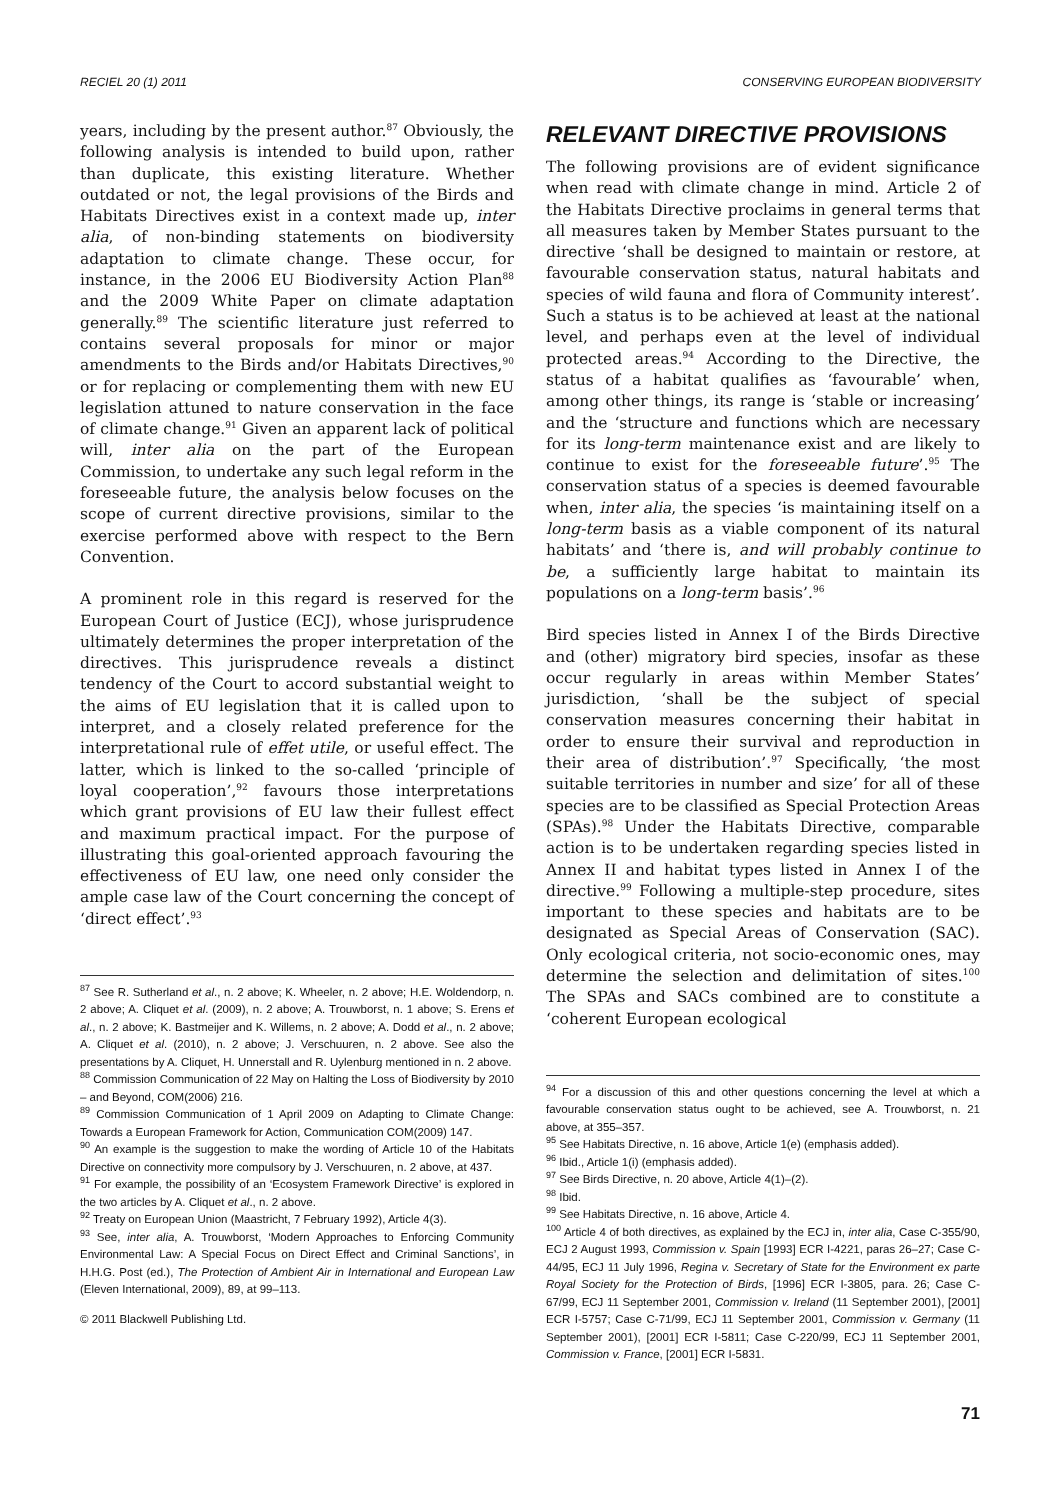RECIEL 20 (1) 2011 CONSERVING EUROPEAN BIODIVERSITY
years, including by the present author.<sup>87</sup> Obviously, the following analysis is intended to build upon, rather than duplicate, this existing literature. Whether outdated or not, the legal provisions of the Birds and Habitats Directives exist in a context made up, inter alia, of non-binding statements on biodiversity adaptation to climate change. These occur, for instance, in the 2006 EU Biodiversity Action Plan<sup>88</sup> and the 2009 White Paper on climate adaptation generally.<sup>89</sup> The scientific literature just referred to contains several proposals for minor or major amendments to the Birds and/or Habitats Directives,<sup>90</sup> or for replacing or complementing them with new EU legislation attuned to nature conservation in the face of climate change.<sup>91</sup> Given an apparent lack of political will, inter alia on the part of the European Commission, to undertake any such legal reform in the foreseeable future, the analysis below focuses on the scope of current directive provisions, similar to the exercise performed above with respect to the Bern Convention.
A prominent role in this regard is reserved for the European Court of Justice (ECJ), whose jurisprudence ultimately determines the proper interpretation of the directives. This jurisprudence reveals a distinct tendency of the Court to accord substantial weight to the aims of EU legislation that it is called upon to interpret, and a closely related preference for the interpretational rule of effet utile, or useful effect. The latter, which is linked to the so-called ‘principle of loyal cooperation’,<sup>92</sup> favours those interpretations which grant provisions of EU law their fullest effect and maximum practical impact. For the purpose of illustrating this goal-oriented approach favouring the effectiveness of EU law, one need only consider the ample case law of the Court concerning the concept of ‘direct effect’.<sup>93</sup>
<sup>87</sup> See R. Sutherland et al., n. 2 above; K. Wheeler, n. 2 above; H.E. Woldendorp, n. 2 above; A. Cliquet et al. (2009), n. 2 above; A. Trouwborst, n. 1 above; S. Erens et al., n. 2 above; K. Bastmeijer and K. Willems, n. 2 above; A. Dodd et al., n. 2 above; A. Cliquet et al. (2010), n. 2 above; J. Verschuuren, n. 2 above. See also the presentations by A. Cliquet, H. Unnerstall and R. Uylenburg mentioned in n. 2 above.
<sup>88</sup> Commission Communication of 22 May on Halting the Loss of Biodiversity by 2010 – and Beyond, COM(2006) 216.
<sup>89</sup> Commission Communication of 1 April 2009 on Adapting to Climate Change: Towards a European Framework for Action, Communication COM(2009) 147.
<sup>90</sup> An example is the suggestion to make the wording of Article 10 of the Habitats Directive on connectivity more compulsory by J. Verschuuren, n. 2 above, at 437.
<sup>91</sup> For example, the possibility of an ‘Ecosystem Framework Directive’ is explored in the two articles by A. Cliquet et al., n. 2 above.
<sup>92</sup> Treaty on European Union (Maastricht, 7 February 1992), Article 4(3).
<sup>93</sup> See, inter alia, A. Trouwborst, ‘Modern Approaches to Enforcing Community Environmental Law: A Special Focus on Direct Effect and Criminal Sanctions’, in H.H.G. Post (ed.), The Protection of Ambient Air in International and European Law (Eleven International, 2009), 89, at 99–113.
© 2011 Blackwell Publishing Ltd.
RELEVANT DIRECTIVE PROVISIONS
The following provisions are of evident significance when read with climate change in mind. Article 2 of the Habitats Directive proclaims in general terms that all measures taken by Member States pursuant to the directive ‘shall be designed to maintain or restore, at favourable conservation status, natural habitats and species of wild fauna and flora of Community interest’. Such a status is to be achieved at least at the national level, and perhaps even at the level of individual protected areas.<sup>94</sup> According to the Directive, the status of a habitat qualifies as ‘favourable’ when, among other things, its range is ‘stable or increasing’ and the ‘structure and functions which are necessary for its long-term maintenance exist and are likely to continue to exist for the foreseeable future’.<sup>95</sup> The conservation status of a species is deemed favourable when, inter alia, the species ‘is maintaining itself on a long-term basis as a viable component of its natural habitats’ and ‘there is, and will probably continue to be, a sufficiently large habitat to maintain its populations on a long-term basis’.<sup>96</sup>
Bird species listed in Annex I of the Birds Directive and (other) migratory bird species, insofar as these occur regularly in areas within Member States’ jurisdiction, ‘shall be the subject of special conservation measures concerning their habitat in order to ensure their survival and reproduction in their area of distribution’.<sup>97</sup> Specifically, ‘the most suitable territories in number and size’ for all of these species are to be classified as Special Protection Areas (SPAs).<sup>98</sup> Under the Habitats Directive, comparable action is to be undertaken regarding species listed in Annex II and habitat types listed in Annex I of the directive.<sup>99</sup> Following a multiple-step procedure, sites important to these species and habitats are to be designated as Special Areas of Conservation (SAC). Only ecological criteria, not socio-economic ones, may determine the selection and delimitation of sites.<sup>100</sup> The SPAs and SACs combined are to constitute a ‘coherent European ecological
<sup>94</sup> For a discussion of this and other questions concerning the level at which a favourable conservation status ought to be achieved, see A. Trouwborst, n. 21 above, at 355–357.
<sup>95</sup> See Habitats Directive, n. 16 above, Article 1(e) (emphasis added).
<sup>96</sup> Ibid., Article 1(i) (emphasis added).
<sup>97</sup> See Birds Directive, n. 20 above, Article 4(1)–(2).
<sup>98</sup> Ibid.
<sup>99</sup> See Habitats Directive, n. 16 above, Article 4.
<sup>100</sup> Article 4 of both directives, as explained by the ECJ in, inter alia, Case C-355/90, ECJ 2 August 1993, Commission v. Spain [1993] ECR I-4221, paras 26–27; Case C-44/95, ECJ 11 July 1996, Regina v. Secretary of State for the Environment ex parte Royal Society for the Protection of Birds, [1996] ECR I-3805, para. 26; Case C-67/99, ECJ 11 September 2001, Commission v. Ireland (11 September 2001), [2001] ECR I-5757; Case C-71/99, ECJ 11 September 2001, Commission v. Germany (11 September 2001), [2001] ECR I-5811; Case C-220/99, ECJ 11 September 2001, Commission v. France, [2001] ECR I-5831.
71